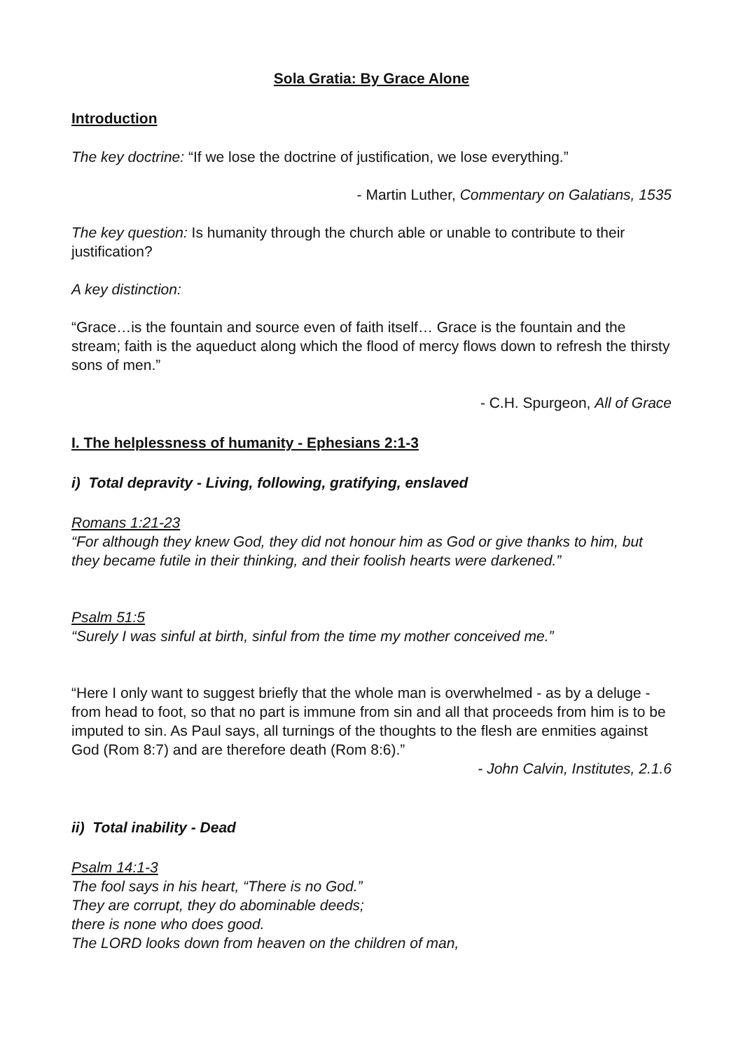Sola Gratia: By Grace Alone
Introduction
The key doctrine: “If we lose the doctrine of justification, we lose everything.”
- Martin Luther, Commentary on Galatians, 1535
The key question: Is humanity through the church able or unable to contribute to their justification?
A key distinction:
“Grace…is the fountain and source even of faith itself… Grace is the fountain and the stream; faith is the aqueduct along which the flood of mercy flows down to refresh the thirsty sons of men.”
- C.H. Spurgeon, All of Grace
I. The helplessness of humanity - Ephesians 2:1-3
i) Total depravity - Living, following, gratifying, enslaved
Romans 1:21-23
“For although they knew God, they did not honour him as God or give thanks to him, but they became futile in their thinking, and their foolish hearts were darkened.”
Psalm 51:5
“Surely I was sinful at birth, sinful from the time my mother conceived me.”
“Here I only want to suggest briefly that the whole man is overwhelmed - as by a deluge - from head to foot, so that no part is immune from sin and all that proceeds from him is to be imputed to sin. As Paul says, all turnings of the thoughts to the flesh are enmities against God (Rom 8:7) and are therefore death (Rom 8:6).”
- John Calvin, Institutes, 2.1.6
ii) Total inability - Dead
Psalm 14:1-3
The fool says in his heart, “There is no God.”
They are corrupt, they do abominable deeds;
there is none who does good.
The LORD looks down from heaven on the children of man,